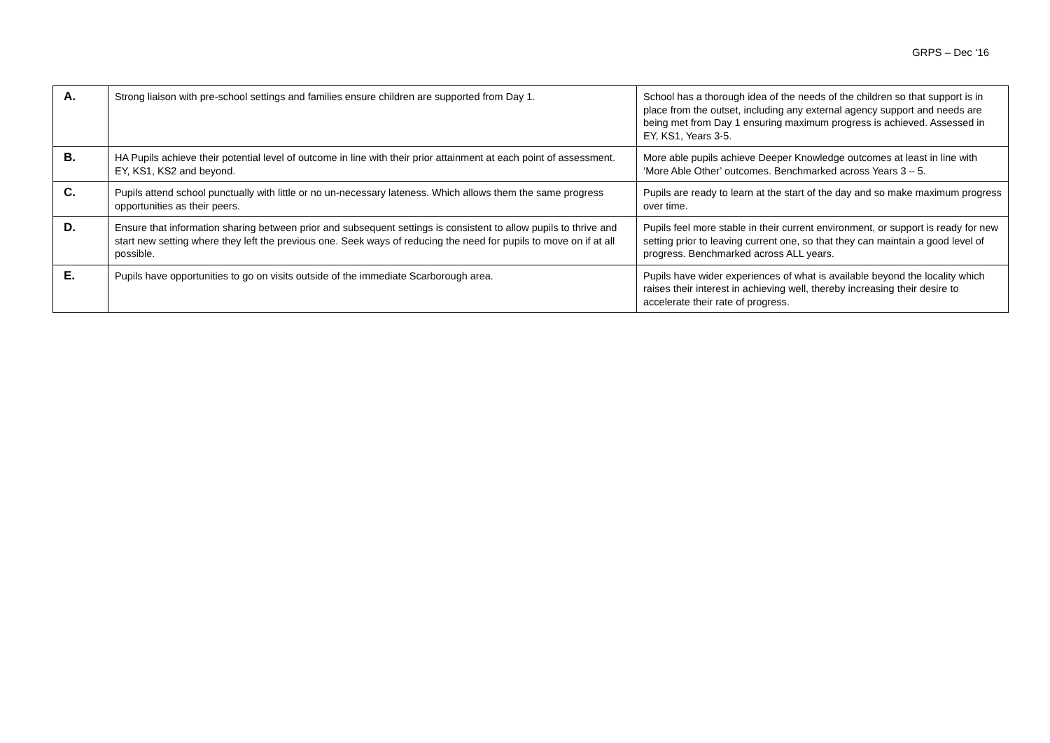GRPS – Dec ‘16
| A. | Strong liaison with pre-school settings and families ensure children are supported from Day 1. | School has a thorough idea of the needs of the children so that support is in place from the outset, including any external agency support and needs are being met from Day 1 ensuring maximum progress is achieved. Assessed in EY, KS1, Years 3-5. |
| B. | HA Pupils achieve their potential level of outcome in line with their prior attainment at each point of assessment. EY, KS1, KS2 and beyond. | More able pupils achieve Deeper Knowledge outcomes at least in line with ‘More Able Other’ outcomes. Benchmarked across Years 3 – 5. |
| C. | Pupils attend school punctually with little or no un-necessary lateness. Which allows them the same progress opportunities as their peers. | Pupils are ready to learn at the start of the day and so make maximum progress over time. |
| D. | Ensure that information sharing between prior and subsequent settings is consistent to allow pupils to thrive and start new setting where they left the previous one. Seek ways of reducing the need for pupils to move on if at all possible. | Pupils feel more stable in their current environment, or support is ready for new setting prior to leaving current one, so that they can maintain a good level of progress. Benchmarked across ALL years. |
| E. | Pupils have opportunities to go on visits outside of the immediate Scarborough area. | Pupils have wider experiences of what is available beyond the locality which raises their interest in achieving well, thereby increasing their desire to accelerate their rate of progress. |